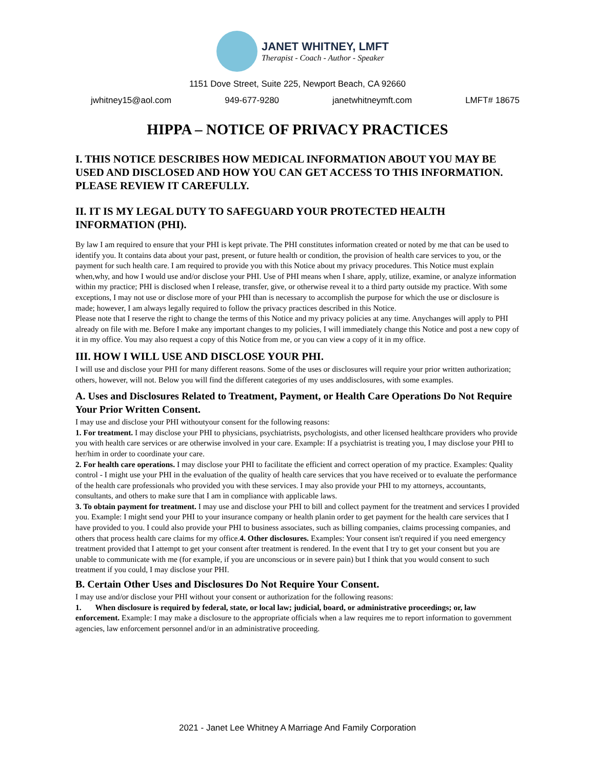JANET WHITNEY, LMFT
Therapist - Coach - Author - Speaker
1151 Dove Street, Suite 225, Newport Beach, CA 92660
jwhitney15@aol.com 949-677-9280 janetwhitneymft.com LMFT# 18675
HIPPA – NOTICE OF PRIVACY PRACTICES
I. THIS NOTICE DESCRIBES HOW MEDICAL INFORMATION ABOUT YOU MAY BE USED AND DISCLOSED AND HOW YOU CAN GET ACCESS TO THIS INFORMATION. PLEASE REVIEW IT CAREFULLY.
II. IT IS MY LEGAL DUTY TO SAFEGUARD YOUR PROTECTED HEALTH INFORMATION (PHI).
By law I am required to ensure that your PHI is kept private. The PHI constitutes information created or noted by me that can be used to identify you. It contains data about your past, present, or future health or condition, the provision of health care services to you, or the payment for such health care. I am required to provide you with this Notice about my privacy procedures. This Notice must explain when,why, and how I would use and/or disclose your PHI. Use of PHI means when I share, apply, utilize, examine, or analyze information within my practice; PHI is disclosed when I release, transfer, give, or otherwise reveal it to a third party outside my practice. With some exceptions, I may not use or disclose more of your PHI than is necessary to accomplish the purpose for which the use or disclosure is made; however, I am always legally required to follow the privacy practices described in this Notice.
Please note that I reserve the right to change the terms of this Notice and my privacy policies at any time. Anychanges will apply to PHI already on file with me. Before I make any important changes to my policies, I will immediately change this Notice and post a new copy of it in my office. You may also request a copy of this Notice from me, or you can view a copy of it in my office.
III. HOW I WILL USE AND DISCLOSE YOUR PHI.
I will use and disclose your PHI for many different reasons. Some of the uses or disclosures will require your prior written authorization; others, however, will not. Below you will find the different categories of my uses anddisclosures, with some examples.
A. Uses and Disclosures Related to Treatment, Payment, or Health Care Operations Do Not Require Your Prior Written Consent.
I may use and disclose your PHI withoutyour consent for the following reasons:
1. For treatment. I may disclose your PHI to physicians, psychiatrists, psychologists, and other licensed healthcare providers who provide you with health care services or are otherwise involved in your care. Example: If a psychiatrist is treating you, I may disclose your PHI to her/him in order to coordinate your care.
2. For health care operations. I may disclose your PHI to facilitate the efficient and correct operation of my practice. Examples: Quality control - I might use your PHI in the evaluation of the quality of health care services that you have received or to evaluate the performance of the health care professionals who provided you with these services. I may also provide your PHI to my attorneys, accountants, consultants, and others to make sure that I am in compliance with applicable laws.
3. To obtain payment for treatment. I may use and disclose your PHI to bill and collect payment for the treatment and services I provided you. Example: I might send your PHI to your insurance company or health planin order to get payment for the health care services that I have provided to you. I could also provide your PHI to business associates, such as billing companies, claims processing companies, and others that process health care claims for my office.4. Other disclosures. Examples: Your consent isn't required if you need emergency treatment provided that I attempt to get your consent after treatment is rendered. In the event that I try to get your consent but you are unable to communicate with me (for example, if you are unconscious or in severe pain) but I think that you would consent to such treatment if you could, I may disclose your PHI.
B. Certain Other Uses and Disclosures Do Not Require Your Consent.
I may use and/or disclose your PHI without your consent or authorization for the following reasons:
1. When disclosure is required by federal, state, or local law; judicial, board, or administrative proceedings; or, law enforcement. Example: I may make a disclosure to the appropriate officials when a law requires me to report information to government agencies, law enforcement personnel and/or in an administrative proceeding.
2021 - Janet Lee Whitney A Marriage And Family Corporation